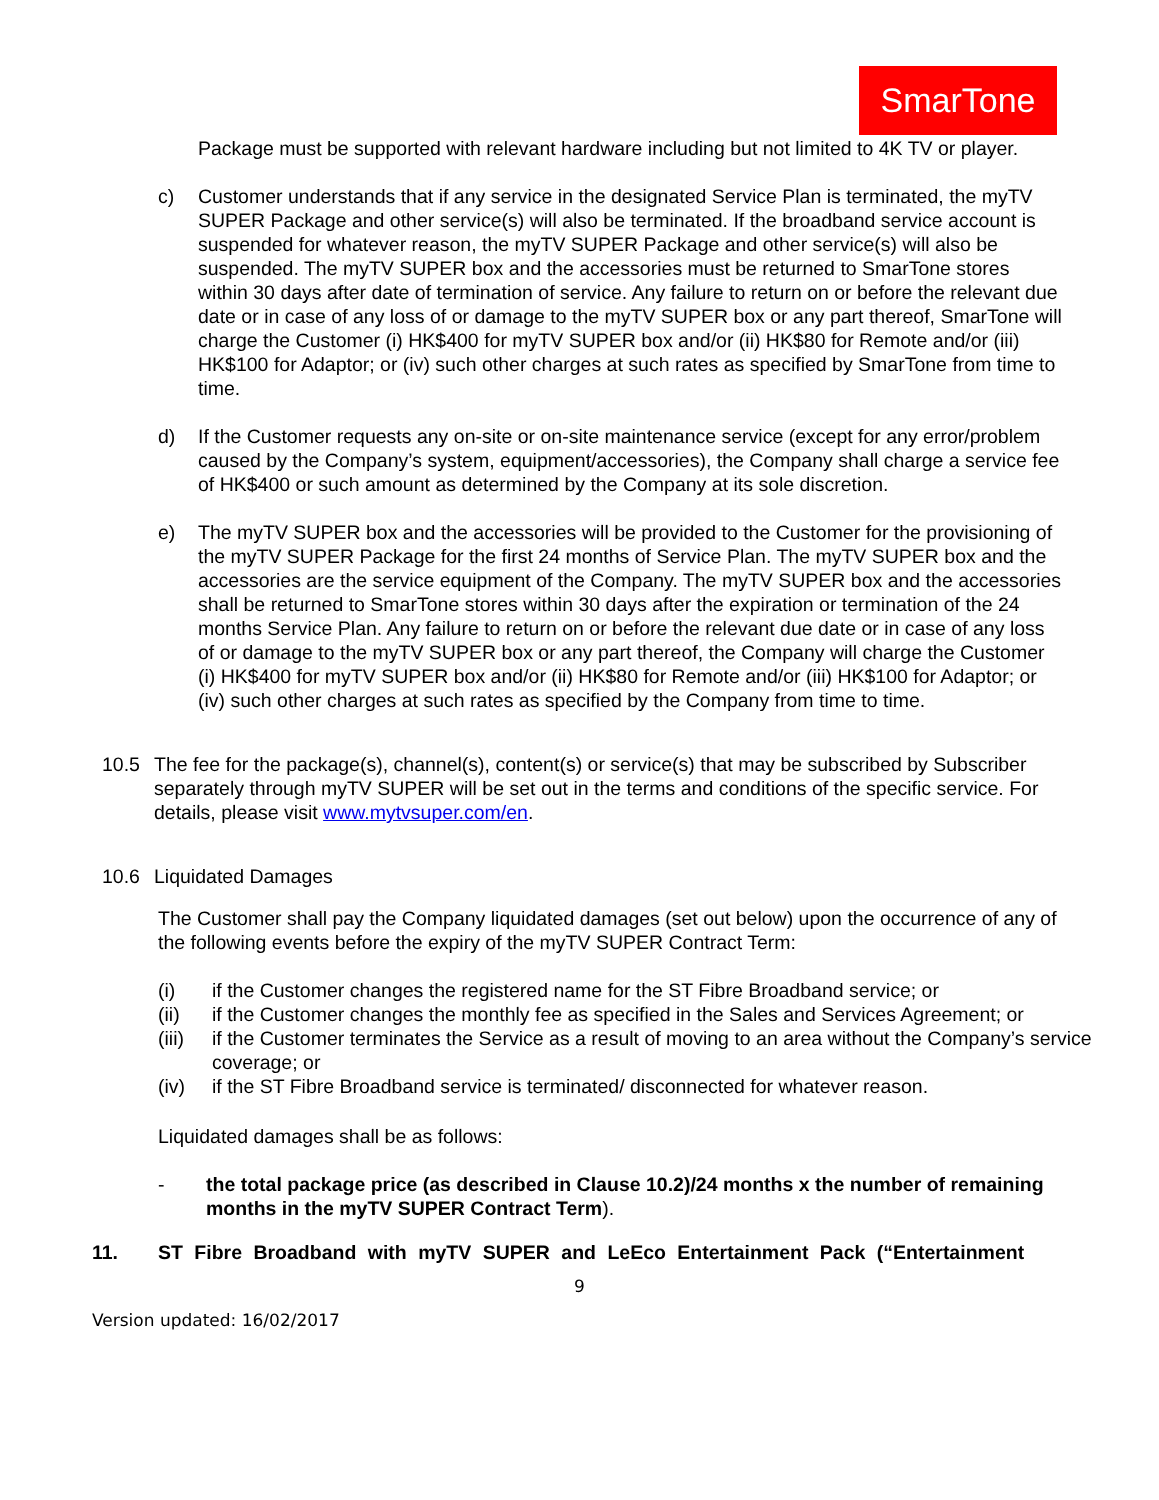SmarTone
Package must be supported with relevant hardware including but not limited to 4K TV or player.
c) Customer understands that if any service in the designated Service Plan is terminated, the myTV SUPER Package and other service(s) will also be terminated. If the broadband service account is suspended for whatever reason, the myTV SUPER Package and other service(s) will also be suspended. The myTV SUPER box and the accessories must be returned to SmarTone stores within 30 days after date of termination of service. Any failure to return on or before the relevant due date or in case of any loss of or damage to the myTV SUPER box or any part thereof, SmarTone will charge the Customer (i) HK$400 for myTV SUPER box and/or (ii) HK$80 for Remote and/or (iii) HK$100 for Adaptor; or (iv) such other charges at such rates as specified by SmarTone from time to time.
d) If the Customer requests any on-site or on-site maintenance service (except for any error/problem caused by the Company’s system, equipment/accessories), the Company shall charge a service fee of HK$400 or such amount as determined by the Company at its sole discretion.
e) The myTV SUPER box and the accessories will be provided to the Customer for the provisioning of the myTV SUPER Package for the first 24 months of Service Plan. The myTV SUPER box and the accessories are the service equipment of the Company. The myTV SUPER box and the accessories shall be returned to SmarTone stores within 30 days after the expiration or termination of the 24 months Service Plan. Any failure to return on or before the relevant due date or in case of any loss of or damage to the myTV SUPER box or any part thereof, the Company will charge the Customer (i) HK$400 for myTV SUPER box and/or (ii) HK$80 for Remote and/or (iii) HK$100 for Adaptor; or (iv) such other charges at such rates as specified by the Company from time to time.
10.5 The fee for the package(s), channel(s), content(s) or service(s) that may be subscribed by Subscriber separately through myTV SUPER will be set out in the terms and conditions of the specific service. For details, please visit www.mytvsuper.com/en.
10.6 Liquidated Damages
The Customer shall pay the Company liquidated damages (set out below) upon the occurrence of any of the following events before the expiry of the myTV SUPER Contract Term:
(i) if the Customer changes the registered name for the ST Fibre Broadband service; or
(ii) if the Customer changes the monthly fee as specified in the Sales and Services Agreement; or
(iii)
if the Customer terminates the Service as a result of moving to an area without the Company’s service coverage; or
(iv) if the ST Fibre Broadband service is terminated/ disconnected for whatever reason.
Liquidated damages shall be as follows:
- the total package price (as described in Clause 10.2)/24 months x the number of remaining months in the myTV SUPER Contract Term).
11. ST Fibre Broadband with myTV SUPER and LeEco Entertainment Pack (“Entertainment
9
Version updated: 16/02/2017